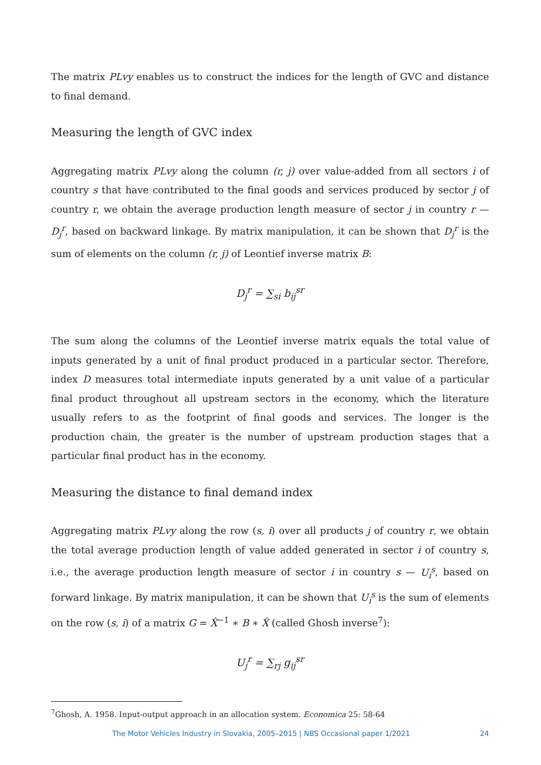The matrix PLvy enables us to construct the indices for the length of GVC and distance to final demand.
Measuring the length of GVC index
Aggregating matrix PLvy along the column (r, j) over value-added from all sectors i of country s that have contributed to the final goods and services produced by sector j of country r, we obtain the average production length measure of sector j in country r — D<sub>j</sub><sup>r</sup>, based on backward linkage. By matrix manipulation, it can be shown that D<sub>j</sub><sup>r</sup> is the sum of elements on the column (r, j) of Leontief inverse matrix B:
D<sub>j</sub><sup>r</sup> = ∑<sub>si</sub> b<sub>ij</sub><sup>sr</sup>
The sum along the columns of the Leontief inverse matrix equals the total value of inputs generated by a unit of final product produced in a particular sector. Therefore, index D measures total intermediate inputs generated by a unit value of a particular final product throughout all upstream sectors in the economy, which the literature usually refers to as the footprint of final goods and services. The longer is the production chain, the greater is the number of upstream production stages that a particular final product has in the economy.
Measuring the distance to final demand index
Aggregating matrix PLvy along the row (s, i) over all products j of country r, we obtain the total average production length of value added generated in sector i of country s, i.e., the average production length measure of sector i in country s — U<sub>i</sub><sup>s</sup>, based on forward linkage. By matrix manipulation, it can be shown that U<sub>i</sub><sup>s</sup> is the sum of elements on the row (s, i) of a matrix G = X̂<sup>−1</sup> ∗ B ∗ X̂ (called Ghosh inverse<sup>7</sup>):
U<sub>j</sub><sup>r</sup> = ∑<sub>rj</sub> g<sub>ij</sub><sup>sr</sup>
<sup>7</sup> Ghosh, A. 1958. Input-output approach in an allocation system. Economica 25: 58-64
The Motor Vehicles Industry in Slovakia, 2005–2015 | NBS Occasional paper 1/2021 24